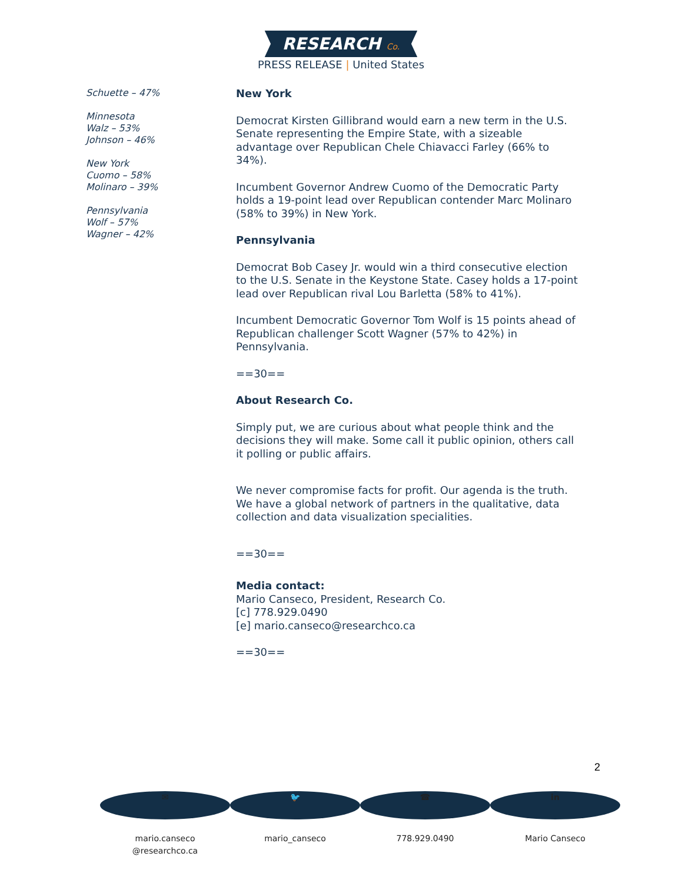RESEARCH Co.
PRESS RELEASE | United States
Schuette – 47%
Minnesota
Walz – 53%
Johnson – 46%
New York
Cuomo – 58%
Molinaro – 39%
Pennsylvania
Wolf – 57%
Wagner – 42%
New York
Democrat Kirsten Gillibrand would earn a new term in the U.S. Senate representing the Empire State, with a sizeable advantage over Republican Chele Chiavacci Farley (66% to 34%).
Incumbent Governor Andrew Cuomo of the Democratic Party holds a 19-point lead over Republican contender Marc Molinaro (58% to 39%) in New York.
Pennsylvania
Democrat Bob Casey Jr. would win a third consecutive election to the U.S. Senate in the Keystone State. Casey holds a 17-point lead over Republican rival Lou Barletta (58% to 41%).
Incumbent Democratic Governor Tom Wolf is 15 points ahead of Republican challenger Scott Wagner (57% to 42%) in Pennsylvania.
==30==
About Research Co.
Simply put, we are curious about what people think and the decisions they will make. Some call it public opinion, others call it polling or public affairs.
We never compromise facts for profit. Our agenda is the truth. We have a global network of partners in the qualitative, data collection and data visualization specialities.
==30==
Media contact:
Mario Canseco, President, Research Co.
[c] 778.929.0490
[e] mario.canseco@researchco.ca
==30==
2
✉
mario.canseco
@researchco.ca
🐦
mario_canseco
☎
778.929.0490
in
Mario Canseco